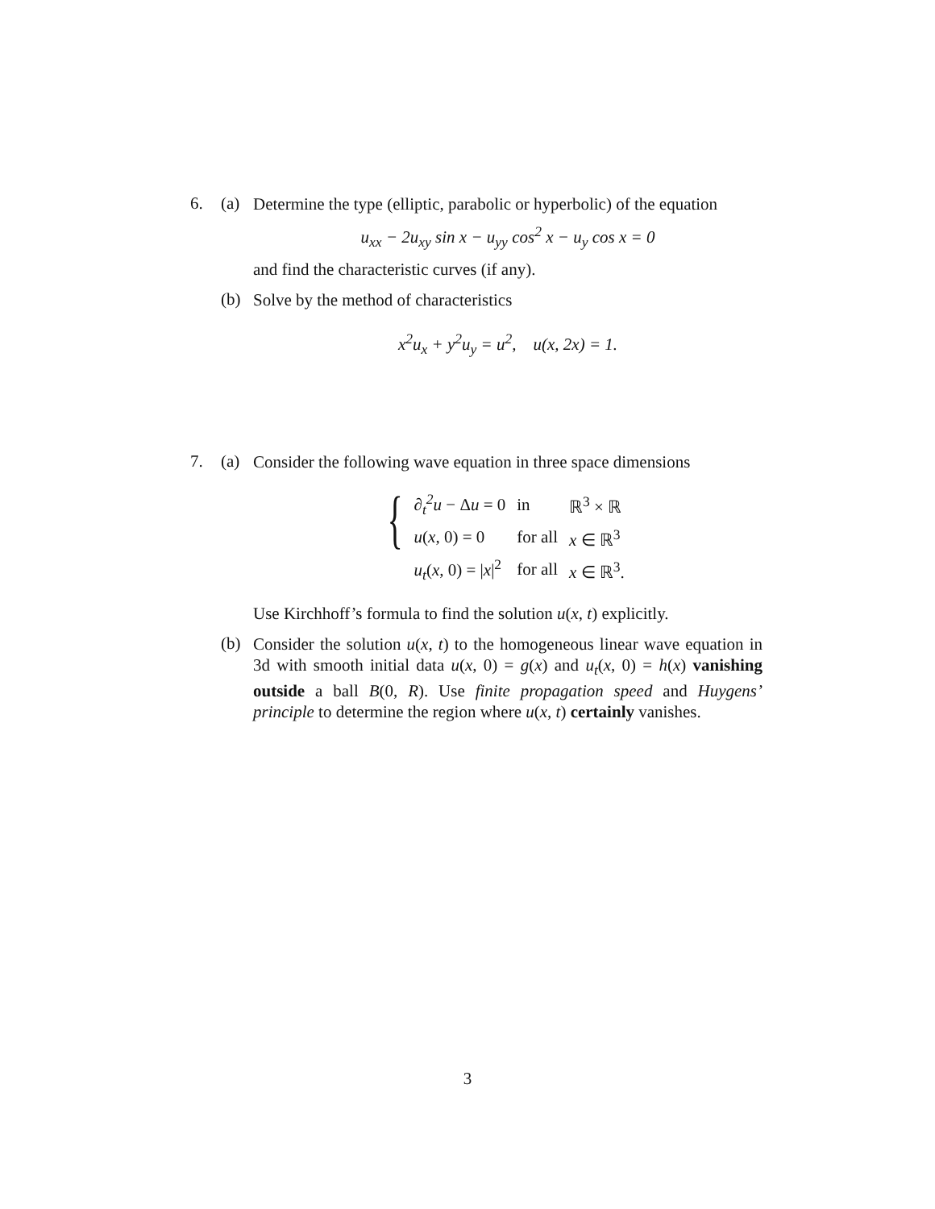6. (a)
Determine the type (elliptic, parabolic or hyperbolic) of the equation
u<sub>xx</sub> − 2u<sub>xy</sub> sin x − u<sub>yy</sub> cos<sup>2</sup> x − u<sub>y</sub> cos x = 0
and find the characteristic curves (if any).
(b)
Solve by the method of characteristics
x<sup>2</sup>u<sub>x</sub> + y<sup>2</sup>u<sub>y</sub> = u<sup>2</sup>, u(x, 2x) = 1.
7. (a)
Consider the following wave equation in three space dimensions
{
| ∂<sub>t</sub><sup>2</sup>u − Δ u = 0 | in | ℝ<sup>3</sup> × ℝ |
| u ( x , 0) = 0 | for all | x ∈ ℝ<sup>3</sup> |
| u<sub>t</sub> ( x , 0) = / x /<sup>2</sup> | for all | x ∈ ℝ<sup>3</sup>. |
Use Kirchhoff’s formula to find the solution u(x, t) explicitly.
(b)
Consider the solution u(x, t) to the homogeneous linear wave equation in 3d with smooth initial data u(x, 0) = g(x) and u<sub>t</sub>(x, 0) = h(x) vanishing outside a ball B(0, R). Use finite propagation speed and Huygens’ principle to determine the region where u(x, t) certainly vanishes.
3